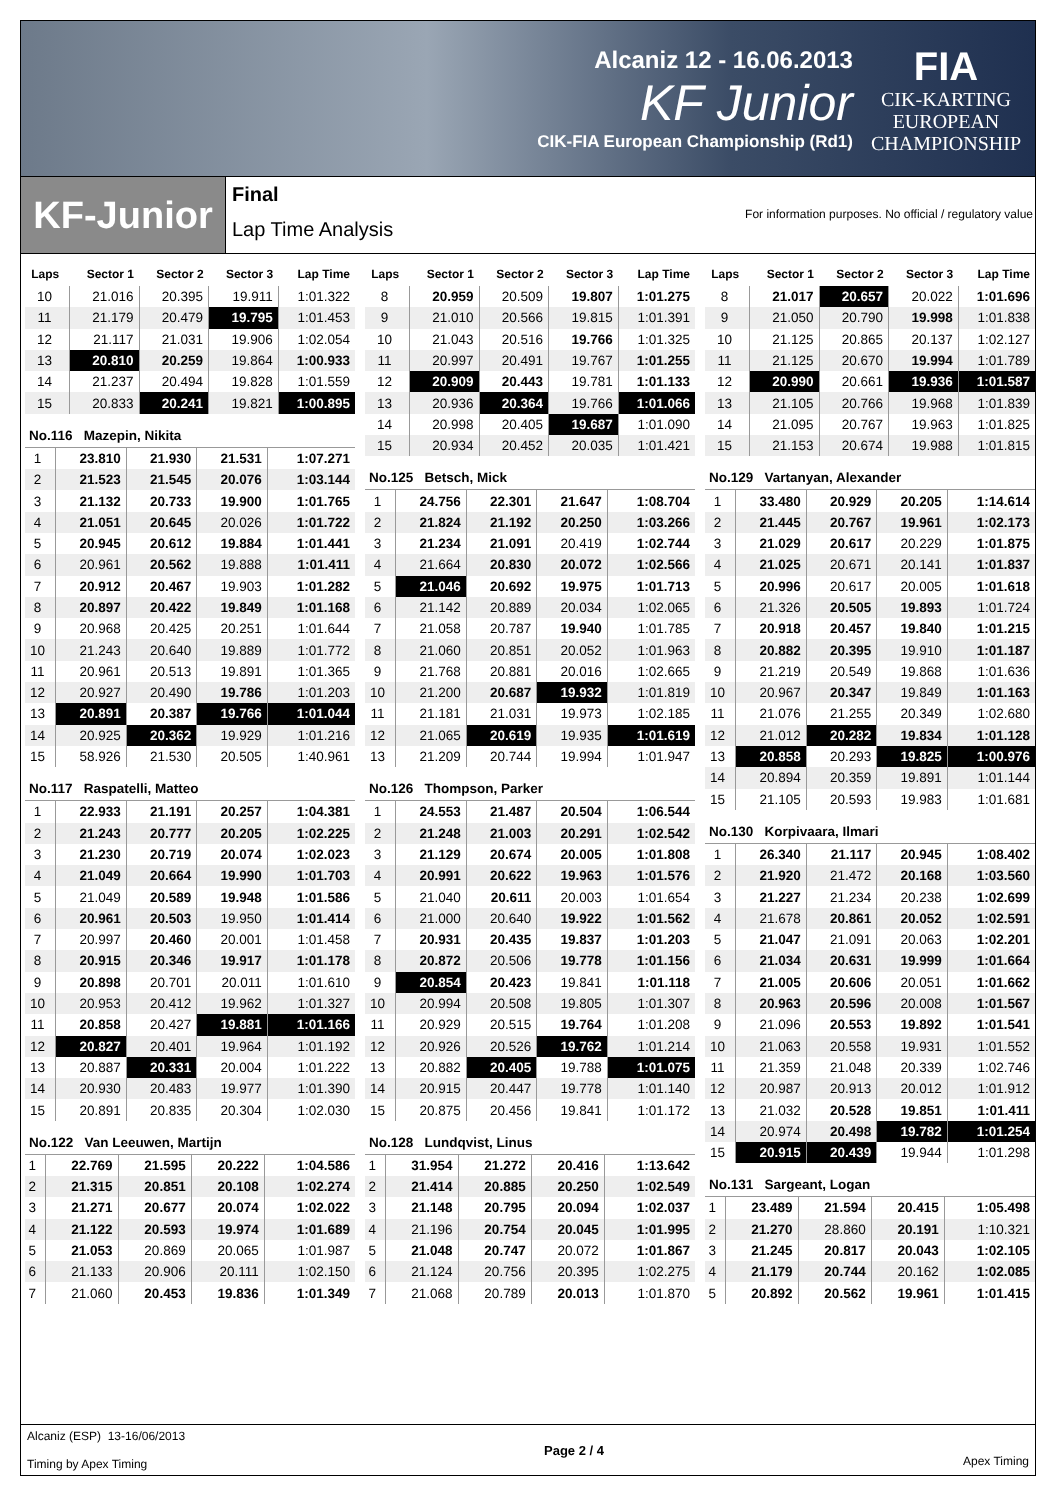Alcaniz 12 - 16.06.2013
KF Junior
CIK-FIA European Championship (Rd1)
FIA
CIK-KARTING
EUROPEAN
CHAMPIONSHIP
KF-Junior
Final
Lap Time Analysis
For information purposes. No official / regulatory value
| Laps | Sector 1 | Sector 2 | Sector 3 | Lap Time |
| --- | --- | --- | --- | --- |
| 10 | 21.016 | 20.395 | 19.911 | 1:01.322 |
| 11 | 21.179 | 20.479 | 19.795 | 1:01.453 |
| 12 | 21.117 | 21.031 | 19.906 | 1:02.054 |
| 13 | 20.810 | 20.259 | 19.864 | 1:00.933 |
| 14 | 21.237 | 20.494 | 19.828 | 1:01.559 |
| 15 | 20.833 | 20.241 | 19.821 | 1:00.895 |
No.116 Mazepin, Nikita
| 1 | 23.810 | 21.930 | 21.531 | 1:07.271 |
| 2 | 21.523 | 21.545 | 20.076 | 1:03.144 |
| 3 | 21.132 | 20.733 | 19.900 | 1:01.765 |
| 4 | 21.051 | 20.645 | 20.026 | 1:01.722 |
| 5 | 20.945 | 20.612 | 19.884 | 1:01.441 |
| 6 | 20.961 | 20.562 | 19.888 | 1:01.411 |
| 7 | 20.912 | 20.467 | 19.903 | 1:01.282 |
| 8 | 20.897 | 20.422 | 19.849 | 1:01.168 |
| 9 | 20.968 | 20.425 | 20.251 | 1:01.644 |
| 10 | 21.243 | 20.640 | 19.889 | 1:01.772 |
| 11 | 20.961 | 20.513 | 19.891 | 1:01.365 |
| 12 | 20.927 | 20.490 | 19.786 | 1:01.203 |
| 13 | 20.891 | 20.387 | 19.766 | 1:01.044 |
| 14 | 20.925 | 20.362 | 19.929 | 1:01.216 |
| 15 | 58.926 | 21.530 | 20.505 | 1:40.961 |
No.117 Raspatelli, Matteo
| 1 | 22.933 | 21.191 | 20.257 | 1:04.381 |
| 2 | 21.243 | 20.777 | 20.205 | 1:02.225 |
| 3 | 21.230 | 20.719 | 20.074 | 1:02.023 |
| 4 | 21.049 | 20.664 | 19.990 | 1:01.703 |
| 5 | 21.049 | 20.589 | 19.948 | 1:01.586 |
| 6 | 20.961 | 20.503 | 19.950 | 1:01.414 |
| 7 | 20.997 | 20.460 | 20.001 | 1:01.458 |
| 8 | 20.915 | 20.346 | 19.917 | 1:01.178 |
| 9 | 20.898 | 20.701 | 20.011 | 1:01.610 |
| 10 | 20.953 | 20.412 | 19.962 | 1:01.327 |
| 11 | 20.858 | 20.427 | 19.881 | 1:01.166 |
| 12 | 20.827 | 20.401 | 19.964 | 1:01.192 |
| 13 | 20.887 | 20.331 | 20.004 | 1:01.222 |
| 14 | 20.930 | 20.483 | 19.977 | 1:01.390 |
| 15 | 20.891 | 20.835 | 20.304 | 1:02.030 |
No.122 Van Leeuwen, Martijn
| 1 | 22.769 | 21.595 | 20.222 | 1:04.586 |
| 2 | 21.315 | 20.851 | 20.108 | 1:02.274 |
| 3 | 21.271 | 20.677 | 20.074 | 1:02.022 |
| 4 | 21.122 | 20.593 | 19.974 | 1:01.689 |
| 5 | 21.053 | 20.869 | 20.065 | 1:01.987 |
| 6 | 21.133 | 20.906 | 20.111 | 1:02.150 |
| 7 | 21.060 | 20.453 | 19.836 | 1:01.349 |
| Laps | Sector 1 | Sector 2 | Sector 3 | Lap Time |
| --- | --- | --- | --- | --- |
| 8 | 20.959 | 20.509 | 19.807 | 1:01.275 |
| 9 | 21.010 | 20.566 | 19.815 | 1:01.391 |
| 10 | 21.043 | 20.516 | 19.766 | 1:01.325 |
| 11 | 20.997 | 20.491 | 19.767 | 1:01.255 |
| 12 | 20.909 | 20.443 | 19.781 | 1:01.133 |
| 13 | 20.936 | 20.364 | 19.766 | 1:01.066 |
| 14 | 20.998 | 20.405 | 19.687 | 1:01.090 |
| 15 | 20.934 | 20.452 | 20.035 | 1:01.421 |
No.125 Betsch, Mick
| 1 | 24.756 | 22.301 | 21.647 | 1:08.704 |
| 2 | 21.824 | 21.192 | 20.250 | 1:03.266 |
| 3 | 21.234 | 21.091 | 20.419 | 1:02.744 |
| 4 | 21.664 | 20.830 | 20.072 | 1:02.566 |
| 5 | 21.046 | 20.692 | 19.975 | 1:01.713 |
| 6 | 21.142 | 20.889 | 20.034 | 1:02.065 |
| 7 | 21.058 | 20.787 | 19.940 | 1:01.785 |
| 8 | 21.060 | 20.851 | 20.052 | 1:01.963 |
| 9 | 21.768 | 20.881 | 20.016 | 1:02.665 |
| 10 | 21.200 | 20.687 | 19.932 | 1:01.819 |
| 11 | 21.181 | 21.031 | 19.973 | 1:02.185 |
| 12 | 21.065 | 20.619 | 19.935 | 1:01.619 |
| 13 | 21.209 | 20.744 | 19.994 | 1:01.947 |
No.126 Thompson, Parker
| 1 | 24.553 | 21.487 | 20.504 | 1:06.544 |
| 2 | 21.248 | 21.003 | 20.291 | 1:02.542 |
| 3 | 21.129 | 20.674 | 20.005 | 1:01.808 |
| 4 | 20.991 | 20.622 | 19.963 | 1:01.576 |
| 5 | 21.040 | 20.611 | 20.003 | 1:01.654 |
| 6 | 21.000 | 20.640 | 19.922 | 1:01.562 |
| 7 | 20.931 | 20.435 | 19.837 | 1:01.203 |
| 8 | 20.872 | 20.506 | 19.778 | 1:01.156 |
| 9 | 20.854 | 20.423 | 19.841 | 1:01.118 |
| 10 | 20.994 | 20.508 | 19.805 | 1:01.307 |
| 11 | 20.929 | 20.515 | 19.764 | 1:01.208 |
| 12 | 20.926 | 20.526 | 19.762 | 1:01.214 |
| 13 | 20.882 | 20.405 | 19.788 | 1:01.075 |
| 14 | 20.915 | 20.447 | 19.778 | 1:01.140 |
| 15 | 20.875 | 20.456 | 19.841 | 1:01.172 |
No.128 Lundqvist, Linus
| 1 | 31.954 | 21.272 | 20.416 | 1:13.642 |
| 2 | 21.414 | 20.885 | 20.250 | 1:02.549 |
| 3 | 21.148 | 20.795 | 20.094 | 1:02.037 |
| 4 | 21.196 | 20.754 | 20.045 | 1:01.995 |
| 5 | 21.048 | 20.747 | 20.072 | 1:01.867 |
| 6 | 21.124 | 20.756 | 20.395 | 1:02.275 |
| 7 | 21.068 | 20.789 | 20.013 | 1:01.870 |
| Laps | Sector 1 | Sector 2 | Sector 3 | Lap Time |
| --- | --- | --- | --- | --- |
| 8 | 21.017 | 20.657 | 20.022 | 1:01.696 |
| 9 | 21.050 | 20.790 | 19.998 | 1:01.838 |
| 10 | 21.125 | 20.865 | 20.137 | 1:02.127 |
| 11 | 21.125 | 20.670 | 19.994 | 1:01.789 |
| 12 | 20.990 | 20.661 | 19.936 | 1:01.587 |
| 13 | 21.105 | 20.766 | 19.968 | 1:01.839 |
| 14 | 21.095 | 20.767 | 19.963 | 1:01.825 |
| 15 | 21.153 | 20.674 | 19.988 | 1:01.815 |
No.129 Vartanyan, Alexander
| 1 | 33.480 | 20.929 | 20.205 | 1:14.614 |
| 2 | 21.445 | 20.767 | 19.961 | 1:02.173 |
| 3 | 21.029 | 20.617 | 20.229 | 1:01.875 |
| 4 | 21.025 | 20.671 | 20.141 | 1:01.837 |
| 5 | 20.996 | 20.617 | 20.005 | 1:01.618 |
| 6 | 21.326 | 20.505 | 19.893 | 1:01.724 |
| 7 | 20.918 | 20.457 | 19.840 | 1:01.215 |
| 8 | 20.882 | 20.395 | 19.910 | 1:01.187 |
| 9 | 21.219 | 20.549 | 19.868 | 1:01.636 |
| 10 | 20.967 | 20.347 | 19.849 | 1:01.163 |
| 11 | 21.076 | 21.255 | 20.349 | 1:02.680 |
| 12 | 21.012 | 20.282 | 19.834 | 1:01.128 |
| 13 | 20.858 | 20.293 | 19.825 | 1:00.976 |
| 14 | 20.894 | 20.359 | 19.891 | 1:01.144 |
| 15 | 21.105 | 20.593 | 19.983 | 1:01.681 |
No.130 Korpivaara, Ilmari
| 1 | 26.340 | 21.117 | 20.945 | 1:08.402 |
| 2 | 21.920 | 21.472 | 20.168 | 1:03.560 |
| 3 | 21.227 | 21.234 | 20.238 | 1:02.699 |
| 4 | 21.678 | 20.861 | 20.052 | 1:02.591 |
| 5 | 21.047 | 21.091 | 20.063 | 1:02.201 |
| 6 | 21.034 | 20.631 | 19.999 | 1:01.664 |
| 7 | 21.005 | 20.606 | 20.051 | 1:01.662 |
| 8 | 20.963 | 20.596 | 20.008 | 1:01.567 |
| 9 | 21.096 | 20.553 | 19.892 | 1:01.541 |
| 10 | 21.063 | 20.558 | 19.931 | 1:01.552 |
| 11 | 21.359 | 21.048 | 20.339 | 1:02.746 |
| 12 | 20.987 | 20.913 | 20.012 | 1:01.912 |
| 13 | 21.032 | 20.528 | 19.851 | 1:01.411 |
| 14 | 20.974 | 20.498 | 19.782 | 1:01.254 |
| 15 | 20.915 | 20.439 | 19.944 | 1:01.298 |
No.131 Sargeant, Logan
| 1 | 23.489 | 21.594 | 20.415 | 1:05.498 |
| 2 | 21.270 | 28.860 | 20.191 | 1:10.321 |
| 3 | 21.245 | 20.817 | 20.043 | 1:02.105 |
| 4 | 21.179 | 20.744 | 20.162 | 1:02.085 |
| 5 | 20.892 | 20.562 | 19.961 | 1:01.415 |
Alcaniz (ESP) 13-16/06/2013
Timing by Apex Timing
Page 2 / 4
Apex Timing